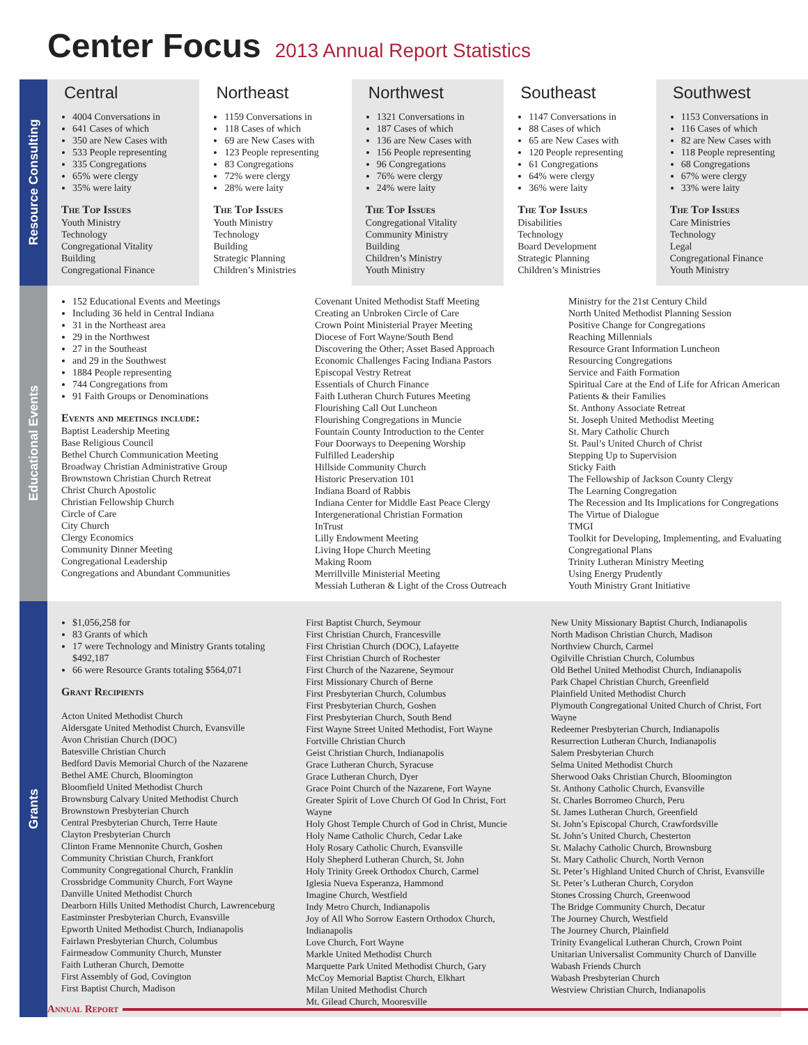Center Focus 2013 Annual Report Statistics
Resource Consulting
Central
4004 Conversations in
641 Cases of which
350 are New Cases with
533 People representing
335 Congregations
65% were clergy
35% were laity
The Top Issues
Youth Ministry
Technology
Congregational Vitality
Building
Congregational Finance
Northeast
1159 Conversations in
118 Cases of which
69 are New Cases with
123 People representing
83 Congregations
72% were clergy
28% were laity
The Top Issues
Youth Ministry
Technology
Building
Strategic Planning
Children’s Ministries
Northwest
1321 Conversations in
187 Cases of which
136 are New Cases with
156 People representing
96 Congregations
76% were clergy
24% were laity
The Top Issues
Congregational Vitality
Community Ministry
Building
Children’s Ministry
Youth Ministry
Southeast
1147 Conversations in
88 Cases of which
65 are New Cases with
120 People representing
61 Congregations
64% were clergy
36% were laity
The Top Issues
Disabilities
Technology
Board Development
Strategic Planning
Children’s Ministries
Southwest
1153 Conversations in
116 Cases of which
82 are New Cases with
118 People representing
68 Congregations
67% were clergy
33% were laity
The Top Issues
Care Ministries
Technology
Legal
Congregational Finance
Youth Ministry
Educational Events
152 Educational Events and Meetings
Including 36 held in Central Indiana
31 in the Northeast area
29 in the Northwest
27 in the Southeast
and 29 in the Southwest
1884 People representing
744 Congregations from
91 Faith Groups or Denominations
Events and meetings include:
Baptist Leadership Meeting
Base Religious Council
Bethel Church Communication Meeting
Broadway Christian Administrative Group
Brownstown Christian Church Retreat
Christ Church Apostolic
Christian Fellowship Church
Circle of Care
City Church
Clergy Economics
Community Dinner Meeting
Congregational Leadership
Congregations and Abundant Communities
Covenant United Methodist Staff Meeting
Creating an Unbroken Circle of Care
Crown Point Ministerial Prayer Meeting
Diocese of Fort Wayne/South Bend
Discovering the Other; Asset Based Approach
Economic Challenges Facing Indiana Pastors
Episcopal Vestry Retreat
Essentials of Church Finance
Faith Lutheran Church Futures Meeting
Flourishing Call Out Luncheon
Flourishing Congregations in Muncie
Fountain County Introduction to the Center
Four Doorways to Deepening Worship
Fulfilled Leadership
Hillside Community Church
Historic Preservation 101
Indiana Board of Rabbis
Indiana Center for Middle East Peace Clergy
Intergenerational Christian Formation
InTrust
Lilly Endowment Meeting
Living Hope Church Meeting
Making Room
Merrillville Ministerial Meeting
Messiah Lutheran & Light of the Cross Outreach
Ministry for the 21st Century Child
North United Methodist Planning Session
Positive Change for Congregations
Reaching Millennials
Resource Grant Information Luncheon
Resourcing Congregations
Service and Faith Formation
Spiritual Care at the End of Life for African American Patients & their Families
St. Anthony Associate Retreat
St. Joseph United Methodist Meeting
St. Mary Catholic Church
St. Paul’s United Church of Christ
Stepping Up to Supervision
Sticky Faith
The Fellowship of Jackson County Clergy
The Learning Congregation
The Recession and Its Implications for Congregations
The Virtue of Dialogue
TMGI
Toolkit for Developing, Implementing, and Evaluating Congregational Plans
Trinity Lutheran Ministry Meeting
Using Energy Prudently
Youth Ministry Grant Initiative
Grants
$1,056,258 for
83 Grants of which
17 were Technology and Ministry Grants totaling $492,187
66 were Resource Grants totaling $564,071
Grant Recipients
Acton United Methodist Church
Aldersgate United Methodist Church, Evansville
Avon Christian Church (DOC)
Batesville Christian Church
Bedford Davis Memorial Church of the Nazarene
Bethel AME Church, Bloomington
Bloomfield United Methodist Church
Brownsburg Calvary United Methodist Church
Brownstown Presbyterian Church
Central Presbyterian Church, Terre Haute
Clayton Presbyterian Church
Clinton Frame Mennonite Church, Goshen
Community Christian Church, Frankfort
Community Congregational Church, Franklin
Crossbridge Community Church, Fort Wayne
Danville United Methodist Church
Dearborn Hills United Methodist Church, Lawrenceburg
Eastminster Presbyterian Church, Evansville
Epworth United Methodist Church, Indianapolis
Fairlawn Presbyterian Church, Columbus
Fairmeadow Community Church, Munster
Faith Lutheran Church, Demotte
First Assembly of God, Covington
First Baptist Church, Madison
First Baptist Church, Seymour
First Christian Church, Francesville
First Christian Church (DOC), Lafayette
First Christian Church of Rochester
First Church of the Nazarene, Seymour
First Missionary Church of Berne
First Presbyterian Church, Columbus
First Presbyterian Church, Goshen
First Presbyterian Church, South Bend
First Wayne Street United Methodist, Fort Wayne
Fortville Christian Church
Geist Christian Church, Indianapolis
Grace Lutheran Church, Syracuse
Grace Lutheran Church, Dyer
Grace Point Church of the Nazarene, Fort Wayne
Greater Spirit of Love Church Of God In Christ, Fort Wayne
Holy Ghost Temple Church of God in Christ, Muncie
Holy Name Catholic Church, Cedar Lake
Holy Rosary Catholic Church, Evansville
Holy Shepherd Lutheran Church, St. John
Holy Trinity Greek Orthodox Church, Carmel
Iglesia Nueva Esperanza, Hammond
Imagine Church, Westfield
Indy Metro Church, Indianapolis
Joy of All Who Sorrow Eastern Orthodox Church, Indianapolis
Love Church, Fort Wayne
Markle United Methodist Church
Marquette Park United Methodist Church, Gary
McCoy Memorial Baptist Church, Elkhart
Milan United Methodist Church
Mt. Gilead Church, Mooresville
New Unity Missionary Baptist Church, Indianapolis
North Madison Christian Church, Madison
Northview Church, Carmel
Ogilville Christian Church, Columbus
Old Bethel United Methodist Church, Indianapolis
Park Chapel Christian Church, Greenfield
Plainfield United Methodist Church
Plymouth Congregational United Church of Christ, Fort Wayne
Redeemer Presbyterian Church, Indianapolis
Resurrection Lutheran Church, Indianapolis
Salem Presbyterian Church
Selma United Methodist Church
Sherwood Oaks Christian Church, Bloomington
St. Anthony Catholic Church, Evansville
St. Charles Borromeo Church, Peru
St. James Lutheran Church, Greenfield
St. John’s Episcopal Church, Crawfordsville
St. John’s United Church, Chesterton
St. Malachy Catholic Church, Brownsburg
St. Mary Catholic Church, North Vernon
St. Peter’s Highland United Church of Christ, Evansville
St. Peter’s Lutheran Church, Corydon
Stones Crossing Church, Greenwood
The Bridge Community Church, Decatur
The Journey Church, Westfield
The Journey Church, Plainfield
Trinity Evangelical Lutheran Church, Crown Point
Unitarian Universalist Community Church of Danville
Wabash Friends Church
Wabash Presbyterian Church
Westview Christian Church, Indianapolis
Annual Report